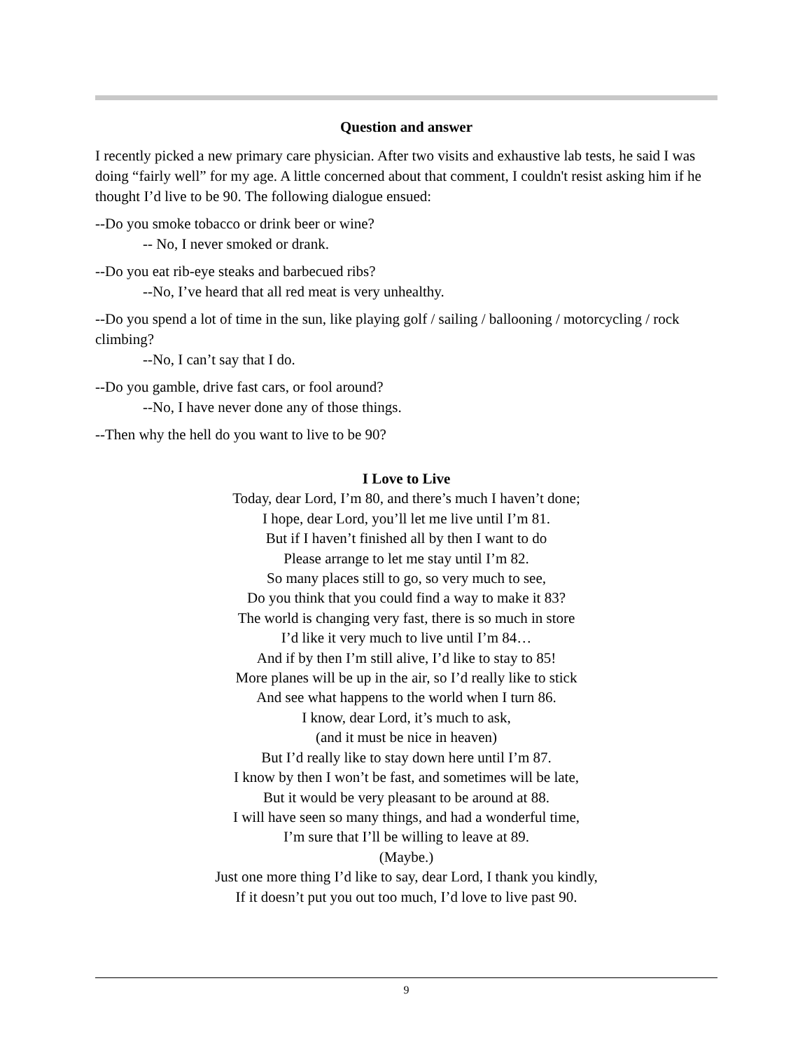Question and answer
I recently picked a new primary care physician. After two visits and exhaustive lab tests, he said I was doing “fairly well” for my age. A little concerned about that comment, I couldn't resist asking him if he thought I’d live to be 90. The following dialogue ensued:
--Do you smoke tobacco or drink beer or wine?
-- No, I never smoked or drank.
--Do you eat rib-eye steaks and barbecued ribs?
--No, I’ve heard that all red meat is very unhealthy.
--Do you spend a lot of time in the sun, like playing golf / sailing / ballooning / motorcycling / rock climbing?
--No, I can’t say that I do.
--Do you gamble, drive fast cars, or fool around?
--No, I have never done any of those things.
--Then why the hell do you want to live to be 90?
I Love to Live
Today, dear Lord, I’m 80, and there’s much I haven’t done;
I hope, dear Lord, you’ll let me live until I’m 81.
But if I haven’t finished all by then I want to do
Please arrange to let me stay until I’m 82.
So many places still to go, so very much to see,
Do you think that you could find a way to make it 83?
The world is changing very fast, there is so much in store
I’d like it very much to live until I’m 84…
And if by then I’m still alive, I’d like to stay to 85!
More planes will be up in the air, so I’d really like to stick
And see what happens to the world when I turn 86.
I know, dear Lord, it’s much to ask,
(and it must be nice in heaven)
But I’d really like to stay down here until I’m 87.
I know by then I won’t be fast, and sometimes will be late,
But it would be very pleasant to be around at 88.
I will have seen so many things, and had a wonderful time,
I’m sure that I’ll be willing to leave at 89.
(Maybe.)
Just one more thing I’d like to say, dear Lord, I thank you kindly,
If it doesn’t put you out too much, I’d love to live past 90.
9